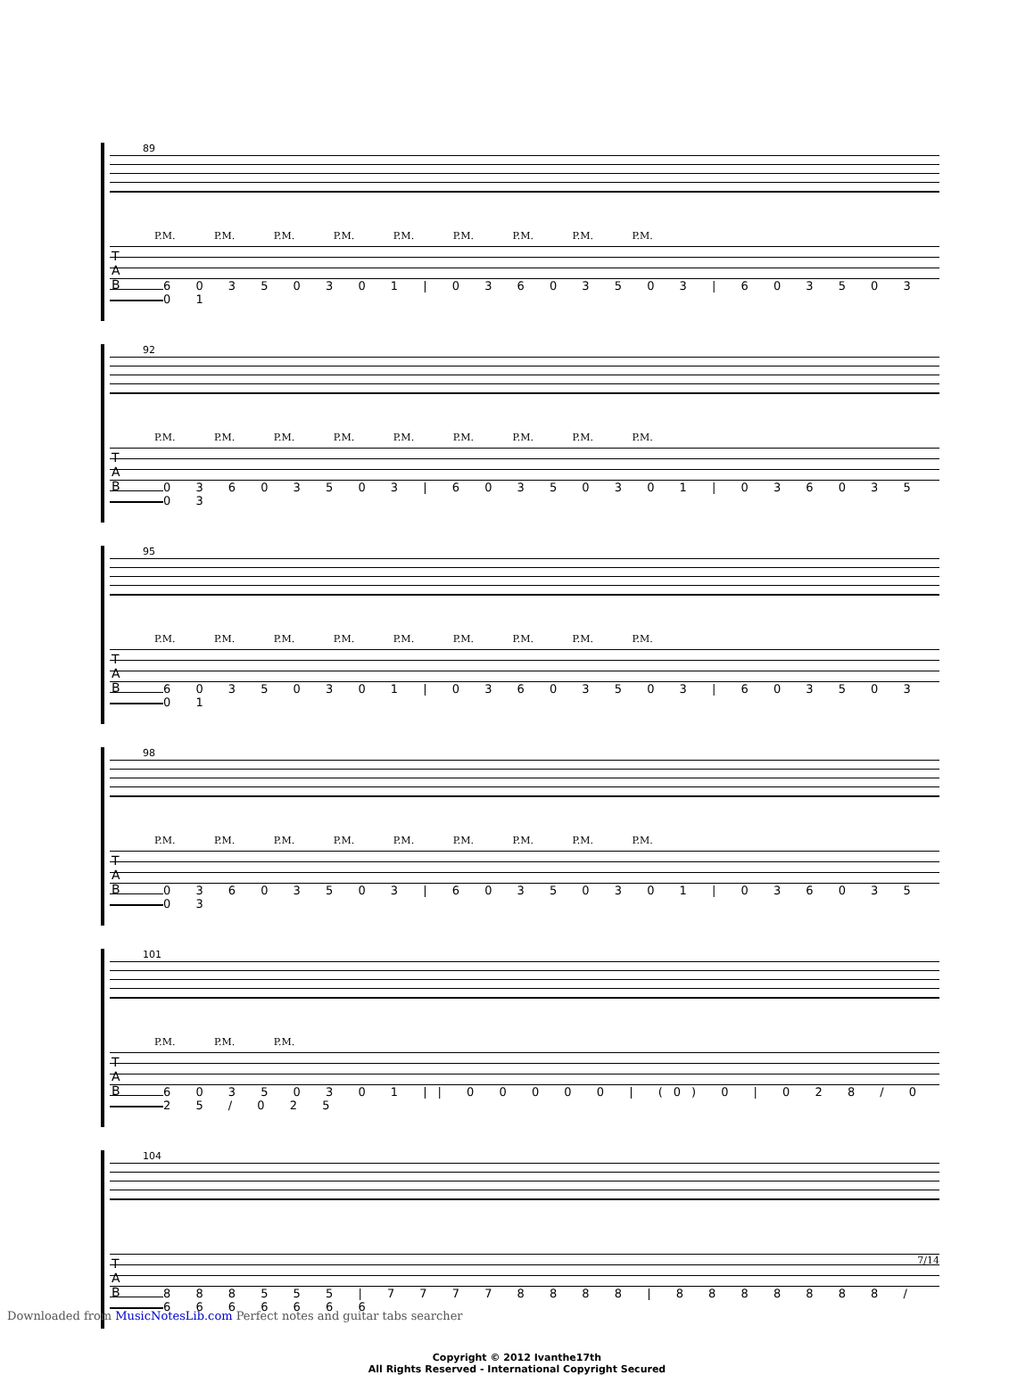89
P.M. P.M. P.M. P.M. P.M. P.M. P.M. P.M. P.M.
T
A
B
6 0 3 5 0 3 0 1 | 0 3 6 0 3 5 0 3 | 6 0 3 5 0 3 0 1
92
P.M. P.M. P.M. P.M. P.M. P.M. P.M. P.M. P.M.
T
A
B
0 3 6 0 3 5 0 3 | 6 0 3 5 0 3 0 1 | 0 3 6 0 3 5 0 3
95
P.M. P.M. P.M. P.M. P.M. P.M. P.M. P.M. P.M.
T
A
B
6 0 3 5 0 3 0 1 | 0 3 6 0 3 5 0 3 | 6 0 3 5 0 3 0 1
98
P.M. P.M. P.M. P.M. P.M. P.M. P.M. P.M. P.M.
T
A
B
0 3 6 0 3 5 0 3 | 6 0 3 5 0 3 0 1 | 0 3 6 0 3 5 0 3
101
P.M. P.M. P.M.
T
A
B
6 0 3 5 0 3 0 1 || 0 0 0 0 0 | (0) 0 | 0 2 8 / 0 2 5 / 0 2 5
104
T
A
B
8 8 8 5 5 5 | 7 7 7 7 8 8 8 8 | 8 8 8 8 8 8 8 / 6 6 6 6 6 6 6
Copyright © 2012 Ivanthe17th
All Rights Reserved - International Copyright Secured
7/14
Downloaded from MusicNotesLib.com Perfect notes and guitar tabs searcher